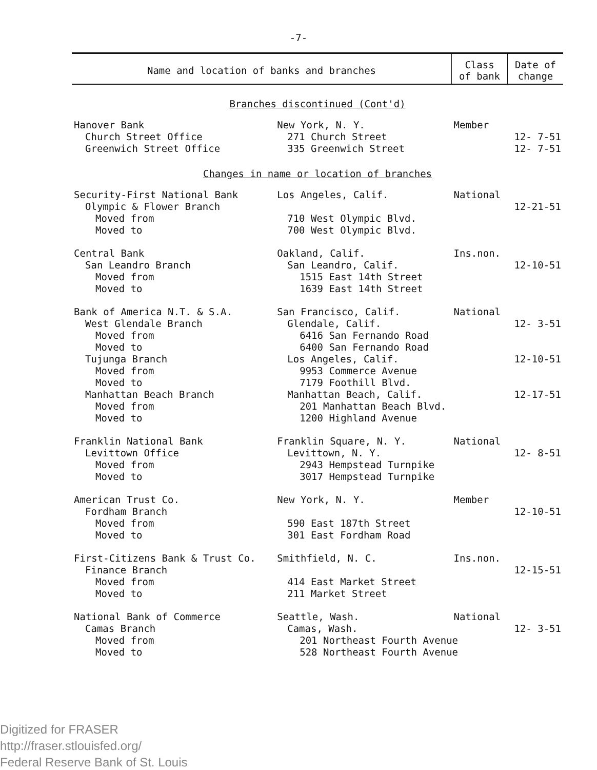-7-
| Name and location of banks and branches | | Class of bank | Date of change |
| --- | --- | --- | --- |
| Branches discontinued (Cont'd) | | | |
| Hanover Bank | New York, N. Y. | Member | |
| Church Street Office | 271 Church Street | | 12- 7-51 |
| Greenwich Street Office | 335 Greenwich Street | | 12- 7-51 |
| Changes in name or location of branches | | | |
| Security-First National Bank | Los Angeles, Calif. | National | |
| Olympic & Flower Branch | | | 12-21-51 |
| Moved from | 710 West Olympic Blvd. | | |
| Moved to | 700 West Olympic Blvd. | | |
| Central Bank | Oakland, Calif. | Ins.non. | |
| San Leandro Branch | San Leandro, Calif. | | 12-10-51 |
| Moved from | 1515 East 14th Street | | |
| Moved to | 1639 East 14th Street | | |
| Bank of America N.T. & S.A. | San Francisco, Calif. | National | |
| West Glendale Branch | Glendale, Calif. | | 12- 3-51 |
| Moved from | 6416 San Fernando Road | | |
| Moved to | 6400 San Fernando Road | | |
| Tujunga Branch | Los Angeles, Calif. | | 12-10-51 |
| Moved from | 9953 Commerce Avenue | | |
| Moved to | 7179 Foothill Blvd. | | |
| Manhattan Beach Branch | Manhattan Beach, Calif. | | 12-17-51 |
| Moved from | 201 Manhattan Beach Blvd. | | |
| Moved to | 1200 Highland Avenue | | |
| Franklin National Bank | Franklin Square, N. Y. | National | |
| Levittown Office | Levittown, N. Y. | | 12- 8-51 |
| Moved from | 2943 Hempstead Turnpike | | |
| Moved to | 3017 Hempstead Turnpike | | |
| American Trust Co. | New York, N. Y. | Member | |
| Fordham Branch | | | 12-10-51 |
| Moved from | 590 East 187th Street | | |
| Moved to | 301 East Fordham Road | | |
| First-Citizens Bank & Trust Co. | Smithfield, N. C. | Ins.non. | |
| Finance Branch | | | 12-15-51 |
| Moved from | 414 East Market Street | | |
| Moved to | 211 Market Street | | |
| National Bank of Commerce | Seattle, Wash. | National | |
| Camas Branch | Camas, Wash. | | 12- 3-51 |
| Moved from | 201 Northeast Fourth Avenue | | |
| Moved to | 528 Northeast Fourth Avenue | | |
Digitized for FRASER
http://fraser.stlouisfed.org/
Federal Reserve Bank of St. Louis